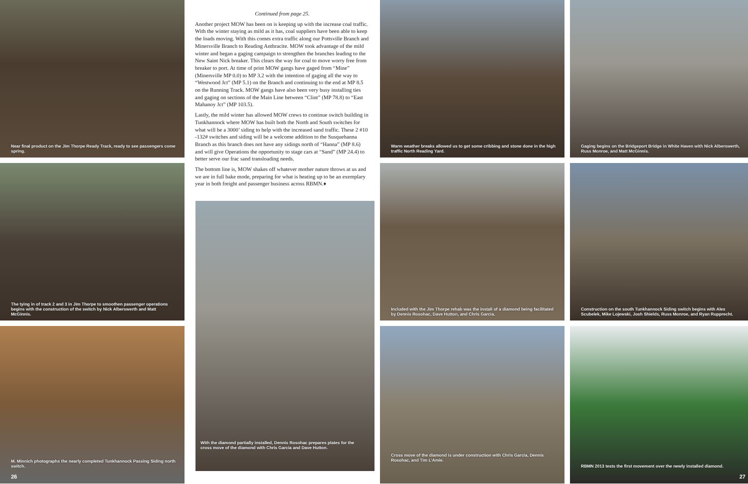Near final product on the Jim Thorpe Ready Track, ready to see passengers come spring.
The tying in of track 2 and 3 in Jim Thorpe to smoothen passenger operations begins with the construction of the switch by Nick Alberswerth and Matt McGinnis.
M. Minnich photographs the nearly completed Tunkhannock Passing Siding north switch.
26
Continued from page 25.
Another project MOW has been on is keeping up with the increase coal traffic. With the winter staying as mild as it has, coal suppliers have been able to keep the loads moving. With this comes extra traffic along our Pottsville Branch and Minersville Branch to Reading Anthracite. MOW took advantage of the mild winter and began a gaging campaign to strengthen the branches leading to the New Saint Nick breaker. This clears the way for coal to move worry free from breaker to port. At time of print MOW gangs have gaged from “Mine” (Minersville MP 0.0) to MP 3.2 with the intention of gaging all the way to “Westwood Jct” (MP 5.1) on the Branch and continuing to the end at MP 8.5 on the Running Track. MOW gangs have also been very busy installing ties and gaging on sections of the Main Line between “Clint” (MP 78.8) to “East Mahanoy Jct” (MP 103.5).
Lastly, the mild winter has allowed MOW crews to continue switch building in Tunkhannock where MOW has built both the North and South switches for what will be a 3000’ siding to help with the increased sand traffic. These 2 #10 -132# switches and siding will be a welcome addition to the Susquehanna Branch as this branch does not have any sidings north of “Hanna” (MP 8.6) and will give Operations the opportunity to stage cars at “Sand” (MP 24.4) to better serve our frac sand transloading needs.
The bottom line is, MOW shakes off whatever mother nature throws at us and we are in full bake mode, preparing for what is heating up to be an exemplary year in both freight and passenger business across RBMN.♦
With the diamond partially installed, Dennis Rosohac prepares plates for the cross move of the diamond with Chris Garcia and Dave Hutton.
Warm weather breaks allowed us to get some cribbing and stone done in the high traffic North Reading Yard.
Included with the Jim Thorpe rehab was the install of a diamond being facilitated by Dennis Rosohac, Dave Hutton, and Chris Garcia.
Cross move of the diamond is under construction with Chris Garcia, Dennis Rosohac, and Tim L’Amie.
Gaging begins on the Bridgeport Bridge in White Haven with Nick Alberswerth, Russ Monroe, and Matt McGinnis.
Construction on the south Tunkhannock Siding switch begins with Alex Scubelek, Mike Lojewski, Josh Shields, Russ Monroe, and Ryan Rupprecht.
RBMN 2013 tests the first movement over the newly installed diamond.
27